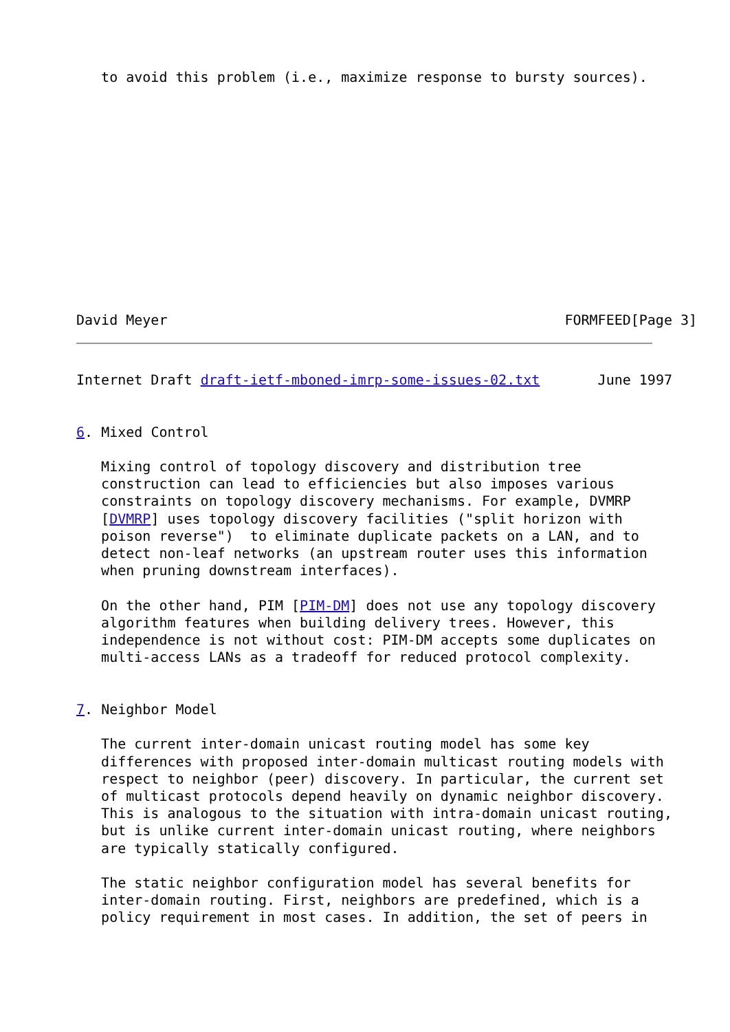to avoid this problem (i.e., maximize response to bursty sources).













David Meyer                                                FORMFEED[Page 3]
Internet Draft draft-ietf-mboned-imrp-some-issues-02.txt       June 1997


6. Mixed Control

   Mixing control of topology discovery and distribution tree
   construction can lead to efficiencies but also imposes various
   constraints on topology discovery mechanisms. For example, DVMRP
   [DVMRP] uses topology discovery facilities ("split horizon with
   poison reverse")  to eliminate duplicate packets on a LAN, and to
   detect non-leaf networks (an upstream router uses this information
   when pruning downstream interfaces).

   On the other hand, PIM [PIM-DM] does not use any topology discovery
   algorithm features when building delivery trees. However, this
   independence is not without cost: PIM-DM accepts some duplicates on
   multi-access LANs as a tradeoff for reduced protocol complexity.


7. Neighbor Model

   The current inter-domain unicast routing model has some key
   differences with proposed inter-domain multicast routing models with
   respect to neighbor (peer) discovery. In particular, the current set
   of multicast protocols depend heavily on dynamic neighbor discovery.
   This is analogous to the situation with intra-domain unicast routing,
   but is unlike current inter-domain unicast routing, where neighbors
   are typically statically configured.

   The static neighbor configuration model has several benefits for
   inter-domain routing. First, neighbors are predefined, which is a
   policy requirement in most cases. In addition, the set of peers in